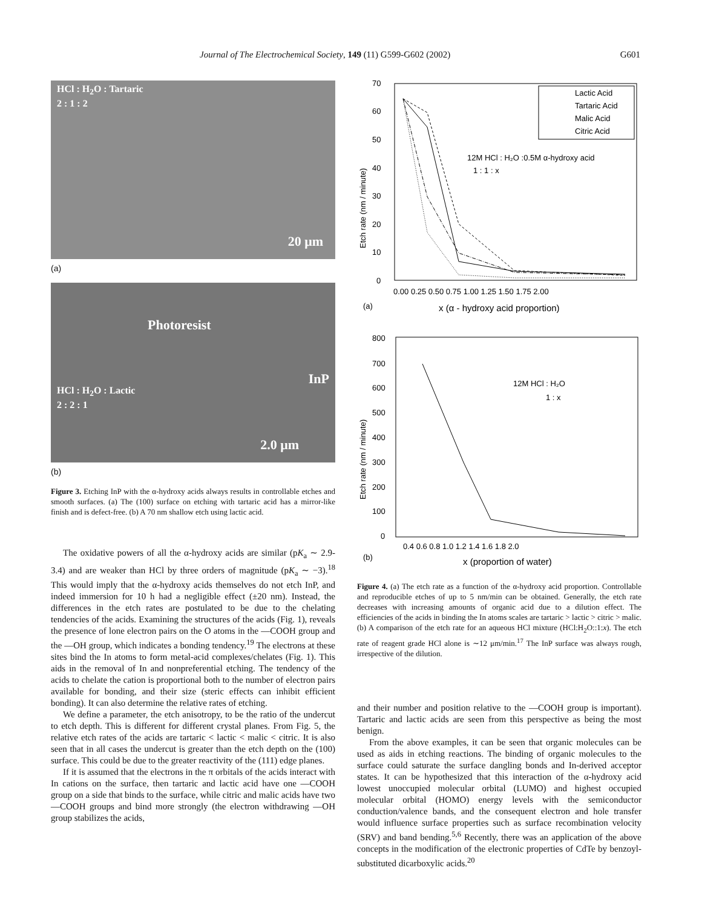Journal of The Electrochemical Society, 149 (11) G599-G602 (2002) G601
HCl : H<sub>2</sub>O : Tartaric
2 : 1 : 2
20 μm
(a)
Photoresist
InP
HCl : H<sub>2</sub>O : Lactic
2 : 2 : 1
2.0 μm
(b)
Figure 3. Etching InP with the α-hydroxy acids always results in controllable etches and smooth surfaces. (a) The (100) surface on etching with tartaric acid has a mirror-like finish and is defect-free. (b) A 70 nm shallow etch using lactic acid.
The oxidative powers of all the α-hydroxy acids are similar (pK<sub>a</sub> ∼ 2.9-3.4) and are weaker than HCl by three orders of magnitude (pK<sub>a</sub> ∼ −3).<sup>18</sup> This would imply that the α-hydroxy acids themselves do not etch InP, and indeed immersion for 10 h had a negligible effect (±20 nm). Instead, the differences in the etch rates are postulated to be due to the chelating tendencies of the acids. Examining the structures of the acids (Fig. 1), reveals the presence of lone electron pairs on the O atoms in the —COOH group and the —OH group, which indicates a bonding tendency.<sup>19</sup> The electrons at these sites bind the In atoms to form metal-acid complexes/chelates (Fig. 1). This aids in the removal of In and nonpreferential etching. The tendency of the acids to chelate the cation is proportional both to the number of electron pairs available for bonding, and their size (steric effects can inhibit efficient bonding). It can also determine the relative rates of etching.
We define a parameter, the etch anisotropy, to be the ratio of the undercut to etch depth. This is different for different crystal planes. From Fig. 5, the relative etch rates of the acids are tartaric < lactic < malic < citric. It is also seen that in all cases the undercut is greater than the etch depth on the (100) surface. This could be due to the greater reactivity of the (111) edge planes.
If it is assumed that the electrons in the π orbitals of the acids interact with In cations on the surface, then tartaric and lactic acid have one —COOH group on a side that binds to the surface, while citric and malic acids have two —COOH groups and bind more strongly (the electron withdrawing —OH group stabilizes the acids,
70
60
50
40
30
20
10
0
0.00 0.25 0.50 0.75 1.00 1.25 1.50 1.75 2.00
Etch rate (nm / minute)
(a)
x (α - hydroxy acid proportion)
Lactic Acid
Tartaric Acid
Malic Acid
Citric Acid
12M HCl : H₂O :0.5M α-hydroxy acid
1 : 1 : x
800
700
600
500
400
300
200
100
0
0.4 0.6 0.8 1.0 1.2 1.4 1.6 1.8 2.0
Etch rate (nm / minute)
(b)
x (proportion of water)
12M HCl : H₂O
1 : x
Figure 4. (a) The etch rate as a function of the α-hydroxy acid proportion. Controllable and reproducible etches of up to 5 nm/min can be obtained. Generally, the etch rate decreases with increasing amounts of organic acid due to a dilution effect. The efficiencies of the acids in binding the In atoms scales are tartaric > lactic > citric > malic. (b) A comparison of the etch rate for an aqueous HCl mixture (HCl:H<sub>2</sub>O::1:x). The etch rate of reagent grade HCl alone is ∼12 μm/min.<sup>17</sup> The InP surface was always rough, irrespective of the dilution.
and their number and position relative to the —COOH group is important). Tartaric and lactic acids are seen from this perspective as being the most benign.
From the above examples, it can be seen that organic molecules can be used as aids in etching reactions. The binding of organic molecules to the surface could saturate the surface dangling bonds and In-derived acceptor states. It can be hypothesized that this interaction of the α-hydroxy acid lowest unoccupied molecular orbital (LUMO) and highest occupied molecular orbital (HOMO) energy levels with the semiconductor conduction/valence bands, and the consequent electron and hole transfer would influence surface properties such as surface recombination velocity (SRV) and band bending.<sup>5,6</sup> Recently, there was an application of the above concepts in the modification of the electronic properties of CdTe by benzoyl-substituted dicarboxylic acids.<sup>20</sup>